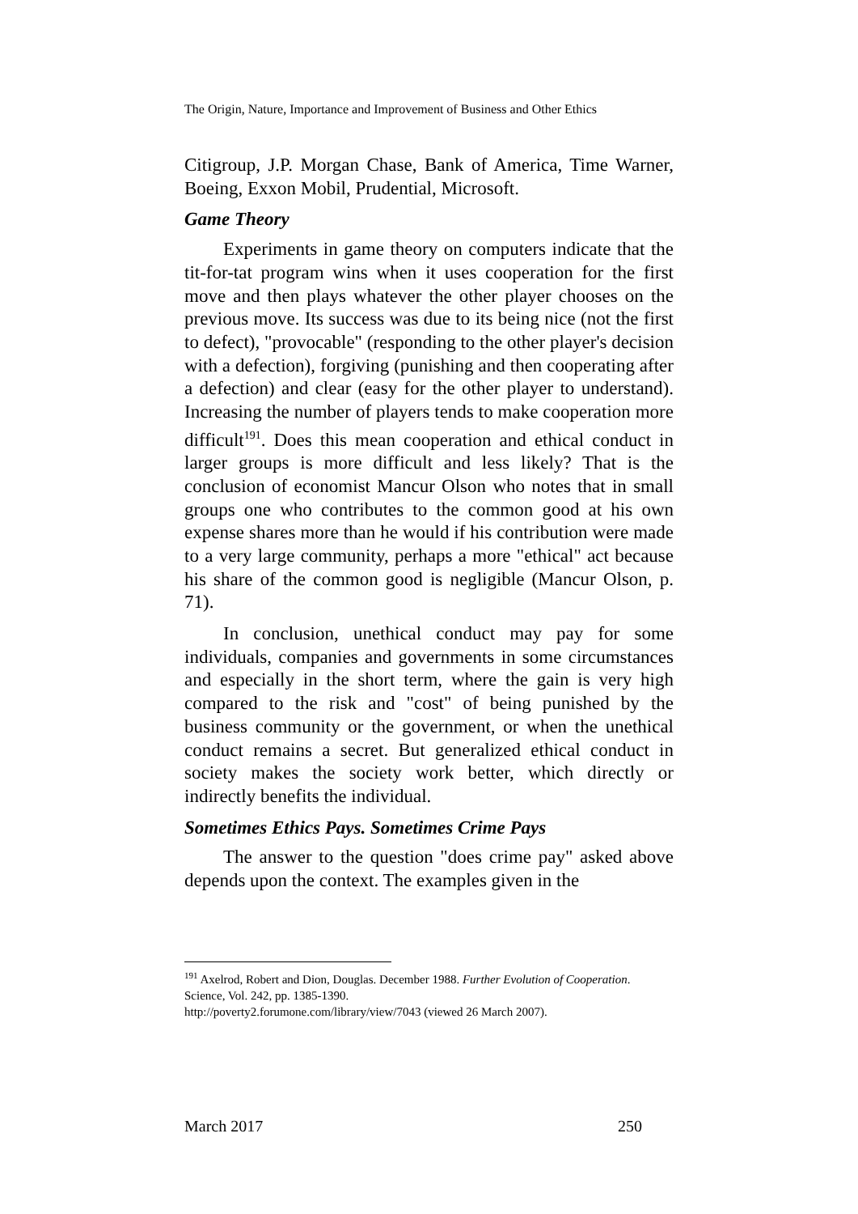The Origin, Nature, Importance and Improvement of Business and Other Ethics
Citigroup, J.P. Morgan Chase, Bank of America, Time Warner, Boeing, Exxon Mobil, Prudential, Microsoft.
Game Theory
Experiments in game theory on computers indicate that the tit-for-tat program wins when it uses cooperation for the first move and then plays whatever the other player chooses on the previous move. Its success was due to its being nice (not the first to defect), "provocable" (responding to the other player's decision with a defection), forgiving (punishing and then cooperating after a defection) and clear (easy for the other player to understand). Increasing the number of players tends to make cooperation more difficult<sup>191</sup>. Does this mean cooperation and ethical conduct in larger groups is more difficult and less likely? That is the conclusion of economist Mancur Olson who notes that in small groups one who contributes to the common good at his own expense shares more than he would if his contribution were made to a very large community, perhaps a more "ethical" act because his share of the common good is negligible (Mancur Olson, p. 71).
In conclusion, unethical conduct may pay for some individuals, companies and governments in some circumstances and especially in the short term, where the gain is very high compared to the risk and "cost" of being punished by the business community or the government, or when the unethical conduct remains a secret. But generalized ethical conduct in society makes the society work better, which directly or indirectly benefits the individual.
Sometimes Ethics Pays. Sometimes Crime Pays
The answer to the question "does crime pay" asked above depends upon the context. The examples given in the
<sup>191</sup> Axelrod, Robert and Dion, Douglas. December 1988. Further Evolution of Cooperation. Science, Vol. 242, pp. 1385-1390.
http://poverty2.forumone.com/library/view/7043 (viewed 26 March 2007).
March 2017 250